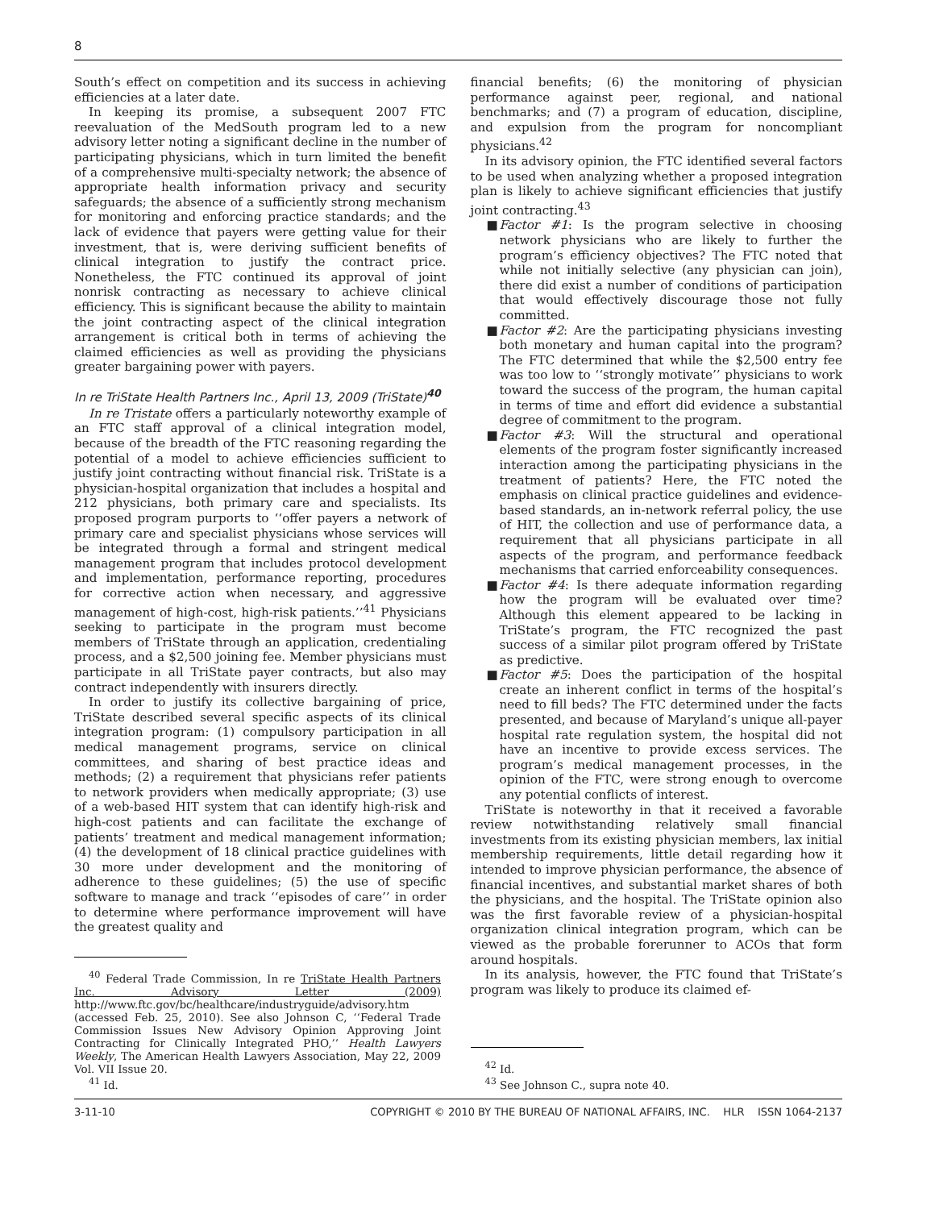8
South’s effect on competition and its success in achieving efficiencies at a later date.
In keeping its promise, a subsequent 2007 FTC reevaluation of the MedSouth program led to a new advisory letter noting a significant decline in the number of participating physicians, which in turn limited the benefit of a comprehensive multi-specialty network; the absence of appropriate health information privacy and security safeguards; the absence of a sufficiently strong mechanism for monitoring and enforcing practice standards; and the lack of evidence that payers were getting value for their investment, that is, were deriving sufficient benefits of clinical integration to justify the contract price. Nonetheless, the FTC continued its approval of joint nonrisk contracting as necessary to achieve clinical efficiency. This is significant because the ability to maintain the joint contracting aspect of the clinical integration arrangement is critical both in terms of achieving the claimed efficiencies as well as providing the physicians greater bargaining power with payers.
In re TriState Health Partners Inc., April 13, 2009 (TriState)<sup>40</sup>
In re Tristate offers a particularly noteworthy example of an FTC staff approval of a clinical integration model, because of the breadth of the FTC reasoning regarding the potential of a model to achieve efficiencies sufficient to justify joint contracting without financial risk. TriState is a physician-hospital organization that includes a hospital and 212 physicians, both primary care and specialists. Its proposed program purports to ‘‘offer payers a network of primary care and specialist physicians whose services will be integrated through a formal and stringent medical management program that includes protocol development and implementation, performance reporting, procedures for corrective action when necessary, and aggressive management of high-cost, high-risk patients.’’<sup>41</sup> Physicians seeking to participate in the program must become members of TriState through an application, credentialing process, and a $2,500 joining fee. Member physicians must participate in all TriState payer contracts, but also may contract independently with insurers directly.
In order to justify its collective bargaining of price, TriState described several specific aspects of its clinical integration program: (1) compulsory participation in all medical management programs, service on clinical committees, and sharing of best practice ideas and methods; (2) a requirement that physicians refer patients to network providers when medically appropriate; (3) use of a web-based HIT system that can identify high-risk and high-cost patients and can facilitate the exchange of patients’ treatment and medical management information; (4) the development of 18 clinical practice guidelines with 30 more under development and the monitoring of adherence to these guidelines; (5) the use of specific software to manage and track ‘‘episodes of care’’ in order to determine where performance improvement will have the greatest quality and
<sup>40</sup> Federal Trade Commission, In re TriState Health Partners Inc. Advisory Letter (2009) http://www.ftc.gov/bc/healthcare/industryguide/advisory.htm (accessed Feb. 25, 2010). See also Johnson C, ‘‘Federal Trade Commission Issues New Advisory Opinion Approving Joint Contracting for Clinically Integrated PHO,’’ Health Lawyers Weekly, The American Health Lawyers Association, May 22, 2009 Vol. VII Issue 20.
<sup>41</sup> Id.
financial benefits; (6) the monitoring of physician performance against peer, regional, and national benchmarks; and (7) a program of education, discipline, and expulsion from the program for noncompliant physicians.<sup>42</sup>
In its advisory opinion, the FTC identified several factors to be used when analyzing whether a proposed integration plan is likely to achieve significant efficiencies that justify joint contracting.<sup>43</sup>
■ Factor #1: Is the program selective in choosing network physicians who are likely to further the program’s efficiency objectives? The FTC noted that while not initially selective (any physician can join), there did exist a number of conditions of participation that would effectively discourage those not fully committed.
■ Factor #2: Are the participating physicians investing both monetary and human capital into the program? The FTC determined that while the $2,500 entry fee was too low to ‘‘strongly motivate’’ physicians to work toward the success of the program, the human capital in terms of time and effort did evidence a substantial degree of commitment to the program.
■ Factor #3: Will the structural and operational elements of the program foster significantly increased interaction among the participating physicians in the treatment of patients? Here, the FTC noted the emphasis on clinical practice guidelines and evidence-based standards, an in-network referral policy, the use of HIT, the collection and use of performance data, a requirement that all physicians participate in all aspects of the program, and performance feedback mechanisms that carried enforceability consequences.
■ Factor #4: Is there adequate information regarding how the program will be evaluated over time? Although this element appeared to be lacking in TriState’s program, the FTC recognized the past success of a similar pilot program offered by TriState as predictive.
■ Factor #5: Does the participation of the hospital create an inherent conflict in terms of the hospital’s need to fill beds? The FTC determined under the facts presented, and because of Maryland’s unique all-payer hospital rate regulation system, the hospital did not have an incentive to provide excess services. The program’s medical management processes, in the opinion of the FTC, were strong enough to overcome any potential conflicts of interest.
TriState is noteworthy in that it received a favorable review notwithstanding relatively small financial investments from its existing physician members, lax initial membership requirements, little detail regarding how it intended to improve physician performance, the absence of financial incentives, and substantial market shares of both the physicians, and the hospital. The TriState opinion also was the first favorable review of a physician-hospital organization clinical integration program, which can be viewed as the probable forerunner to ACOs that form around hospitals.
In its analysis, however, the FTC found that TriState’s program was likely to produce its claimed ef-
<sup>42</sup> Id.
<sup>43</sup> See Johnson C., supra note 40.
3-11-10 COPYRIGHT © 2010 BY THE BUREAU OF NATIONAL AFFAIRS, INC. HLR ISSN 1064-2137